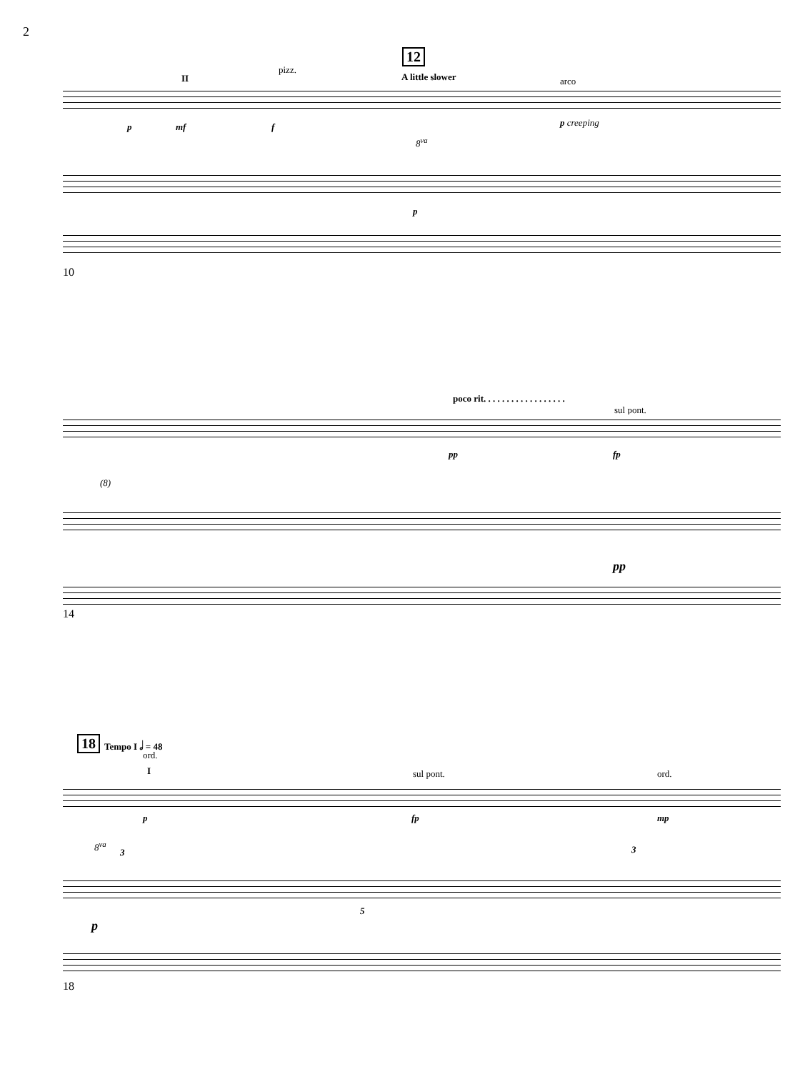2
12
A little slower
II
pizz.
arco
p mf f p creeping
8<sup>va</sup>
p
10
poco rit. . . . . . . . . . . . . . . . . .
sul pont.
pp fp
(8)
pp
14
18 Tempo I 𝅗𝅥 = 48
ord.
I sul pont. ord.
p fp mp
8<sup>va</sup>
3 3
5
p
18